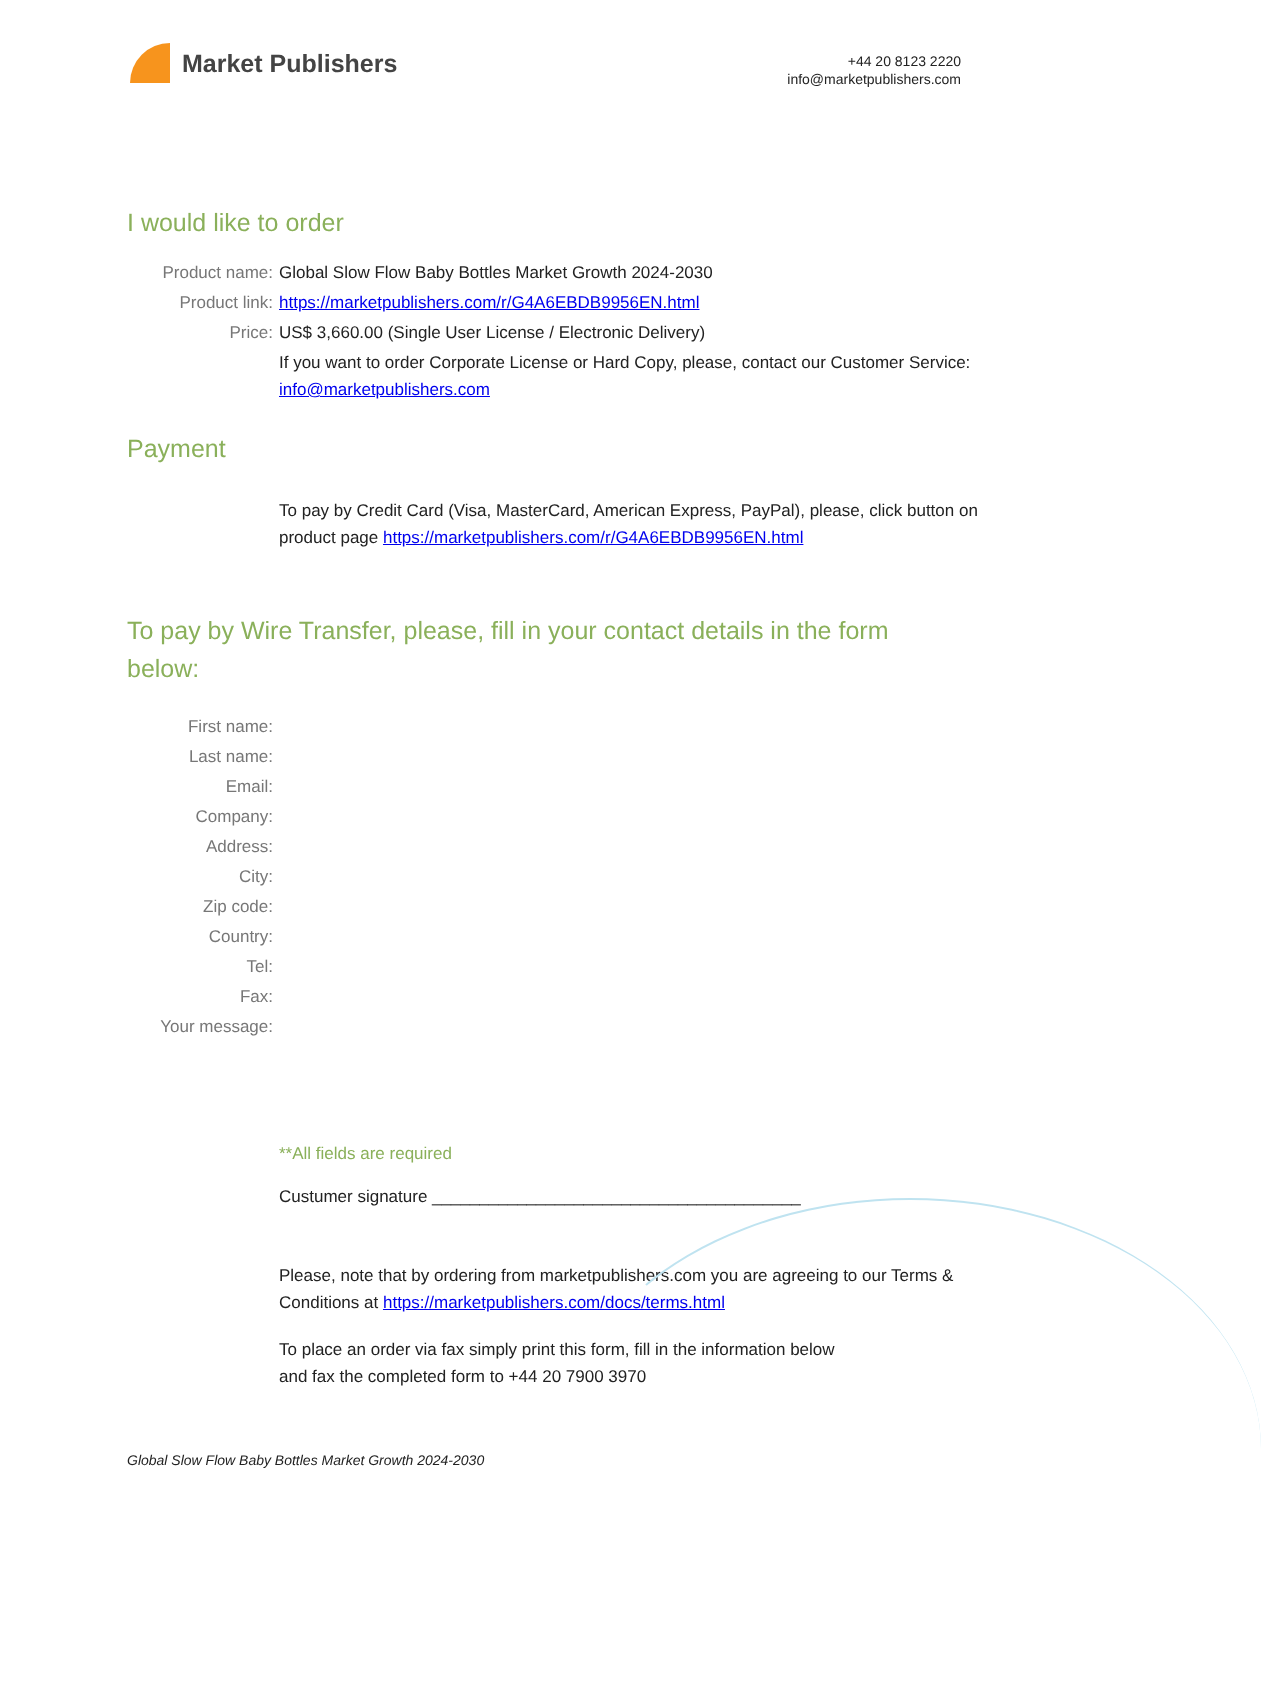Market Publishers
+44 20 8123 2220
info@marketpublishers.com
I would like to order
Product name: Global Slow Flow Baby Bottles Market Growth 2024-2030
Product link: https://marketpublishers.com/r/G4A6EBDB9956EN.html
Price: US$ 3,660.00 (Single User License / Electronic Delivery)
If you want to order Corporate License or Hard Copy, please, contact our Customer Service:
info@marketpublishers.com
Payment
To pay by Credit Card (Visa, MasterCard, American Express, PayPal), please, click button on product page https://marketpublishers.com/r/G4A6EBDB9956EN.html
To pay by Wire Transfer, please, fill in your contact details in the form below:
First name:
Last name:
Email:
Company:
Address:
City:
Zip code:
Country:
Tel:
Fax:
Your message:
**All fields are required
Custumer signature _______________________________________
Please, note that by ordering from marketpublishers.com you are agreeing to our Terms & Conditions at https://marketpublishers.com/docs/terms.html
To place an order via fax simply print this form, fill in the information below
and fax the completed form to +44 20 7900 3970
Global Slow Flow Baby Bottles Market Growth 2024-2030